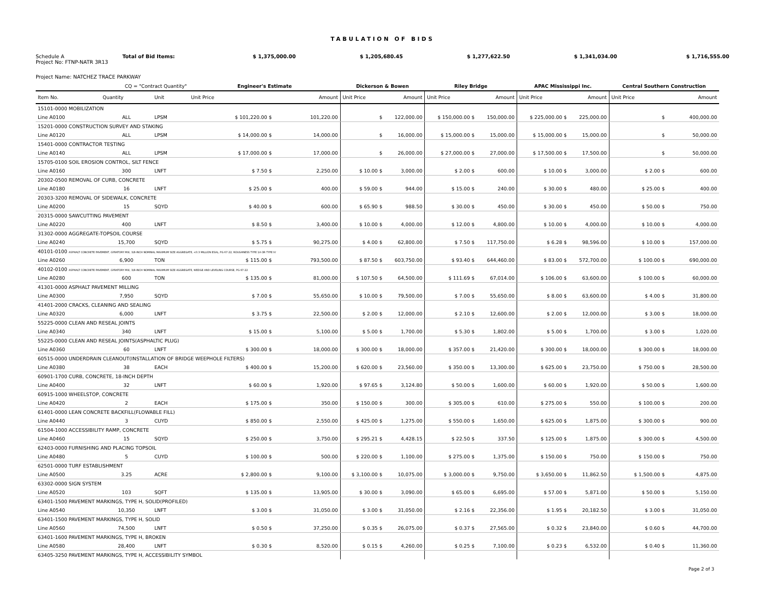TABULATION OF BIDS
Schedule A Total of Bid Items: $ 1,375,000.00 $ 1,205,680.45 $ 1,277,622.50 $ 1,341,034.00 $ 1,716,555.00
Project No: FTNP-NATR 3R13
Project Name: NATCHEZ TRACE PARKWAY
| CQ = "Contract Quantity" | | | Engineer's Estimate | | Dickerson & Bowen | | Riley Bridge | | APAC Mississippi Inc. | | Central Southern Construction | |
| --- | --- | --- | --- | --- | --- | --- | --- | --- | --- | --- | --- | --- |
| Item No. | Quantity | Unit | Unit Price | Amount | Unit Price | Amount | Unit Price | Amount | Unit Price | Amount | Unit Price | Amount |
| 15101-0000 MOBILIZATION | | | | | | | | | | | | |
| Line A0100 | ALL | LPSM | $ 101,220.00 $ | 101,220.00 | $ | 122,000.00 | $ 150,000.00 $ | 150,000.00 | $ 225,000.00 $ | 225,000.00 | $ | 400,000.00 |
| 15201-0000 CONSTRUCTION SURVEY AND STAKING | | | | | | | | | | | | |
| Line A0120 | ALL | LPSM | $ 14,000.00 $ | 14,000.00 | $ | 16,000.00 | $ 15,000.00 $ | 15,000.00 | $ 15,000.00 $ | 15,000.00 | $ | 50,000.00 |
| 15401-0000 CONTRACTOR TESTING | | | | | | | | | | | | |
| Line A0140 | ALL | LPSM | $ 17,000.00 $ | 17,000.00 | $ | 26,000.00 | $ 27,000.00 $ | 27,000.00 | $ 17,500.00 $ | 17,500.00 | $ | 50,000.00 |
| 15705-0100 SOIL EROSION CONTROL, SILT FENCE | | | | | | | | | | | | |
| Line A0160 | 300 | LNFT | $ 7.50 $ | 2,250.00 | $ 10.00 $ | 3,000.00 | $ 2.00 $ | 600.00 | $ 10.00 $ | 3,000.00 | $ 2.00 $ | 600.00 |
| 20302-0500 REMOVAL OF CURB, CONCRETE | | | | | | | | | | | | |
| Line A0180 | 16 | LNFT | $ 25.00 $ | 400.00 | $ 59.00 $ | 944.00 | $ 15.00 $ | 240.00 | $ 30.00 $ | 480.00 | $ 25.00 $ | 400.00 |
| 20303-3200 REMOVAL OF SIDEWALK, CONCRETE | | | | | | | | | | | | |
| Line A0200 | 15 | SQYD | $ 40.00 $ | 600.00 | $ 65.90 $ | 988.50 | $ 30.00 $ | 450.00 | $ 30.00 $ | 450.00 | $ 50.00 $ | 750.00 |
| 20315-0000 SAWCUTTING PAVEMENT | | | | | | | | | | | | |
| Line A0220 | 400 | LNFT | $ 8.50 $ | 3,400.00 | $ 10.00 $ | 4,000.00 | $ 12.00 $ | 4,800.00 | $ 10.00 $ | 4,000.00 | $ 10.00 $ | 4,000.00 |
| 31302-0000 AGGREGATE-TOPSOIL COURSE | | | | | | | | | | | | |
| Line A0240 | 15,700 | SQYD | $ 5.75 $ | 90,275.00 | $ 4.00 $ | 62,800.00 | $ 7.50 $ | 117,750.00 | $ 6.28 $ | 98,596.00 | $ 10.00 $ | 157,000.00 |
| 40101-0100 ASPHALT CONCRETE PAVEMENT, GYRATORY MIX, 3/8-INCH NOMINAL MAXIMUM SIZE AGGREGATE, <0.3 MILLION ESAL, PG 67-22, ROUGHNESS TYPE 1A OR TYPE IV | | | | | | | | | | | | |
| Line A0260 | 6,900 | TON | $ 115.00 $ | 793,500.00 | $ 87.50 $ | 603,750.00 | $ 93.40 $ | 644,460.00 | $ 83.00 $ | 572,700.00 | $ 100.00 $ | 690,000.00 |
| 40102-0100 ASPHALT CONCRETE PAVEMENT, GYRATORY MIX, 3/8-INCH NOMINAL MAXIMUM SIZE AGGREGATE, WEDGE AND LEVELING COURSE, PG 67-22 | | | | | | | | | | | | |
| Line A0280 | 600 | TON | $ 135.00 $ | 81,000.00 | $ 107.50 $ | 64,500.00 | $ 111.69 $ | 67,014.00 | $ 106.00 $ | 63,600.00 | $ 100.00 $ | 60,000.00 |
| 41301-0000 ASPHALT PAVEMENT MILLING | | | | | | | | | | | | |
| Line A0300 | 7,950 | SQYD | $ 7.00 $ | 55,650.00 | $ 10.00 $ | 79,500.00 | $ 7.00 $ | 55,650.00 | $ 8.00 $ | 63,600.00 | $ 4.00 $ | 31,800.00 |
| 41401-2000 CRACKS, CLEANING AND SEALING | | | | | | | | | | | | |
| Line A0320 | 6,000 | LNFT | $ 3.75 $ | 22,500.00 | $ 2.00 $ | 12,000.00 | $ 2.10 $ | 12,600.00 | $ 2.00 $ | 12,000.00 | $ 3.00 $ | 18,000.00 |
| 55225-0000 CLEAN AND RESEAL JOINTS | | | | | | | | | | | | |
| Line A0340 | 340 | LNFT | $ 15.00 $ | 5,100.00 | $ 5.00 $ | 1,700.00 | $ 5.30 $ | 1,802.00 | $ 5.00 $ | 1,700.00 | $ 3.00 $ | 1,020.00 |
| 55225-0000 CLEAN AND RESEAL JOINTS(ASPHALTIC PLUG) | | | | | | | | | | | | |
| Line A0360 | 60 | LNFT | $ 300.00 $ | 18,000.00 | $ 300.00 $ | 18,000.00 | $ 357.00 $ | 21,420.00 | $ 300.00 $ | 18,000.00 | $ 300.00 $ | 18,000.00 |
| 60515-0000 UNDERDRAIN CLEANOUT(INSTALLATION OF BRIDGE WEEPHOLE FILTERS) | | | | | | | | | | | | |
| Line A0380 | 38 | EACH | $ 400.00 $ | 15,200.00 | $ 620.00 $ | 23,560.00 | $ 350.00 $ | 13,300.00 | $ 625.00 $ | 23,750.00 | $ 750.00 $ | 28,500.00 |
| 60901-1700 CURB, CONCRETE, 18-INCH DEPTH | | | | | | | | | | | | |
| Line A0400 | 32 | LNFT | $ 60.00 $ | 1,920.00 | $ 97.65 $ | 3,124.80 | $ 50.00 $ | 1,600.00 | $ 60.00 $ | 1,920.00 | $ 50.00 $ | 1,600.00 |
| 60915-1000 WHEELSTOP, CONCRETE | | | | | | | | | | | | |
| Line A0420 | 2 | EACH | $ 175.00 $ | 350.00 | $ 150.00 $ | 300.00 | $ 305.00 $ | 610.00 | $ 275.00 $ | 550.00 | $ 100.00 $ | 200.00 |
| 61401-0000 LEAN CONCRETE BACKFILL(FLOWABLE FILL) | | | | | | | | | | | | |
| Line A0440 | 3 | CUYD | $ 850.00 $ | 2,550.00 | $ 425.00 $ | 1,275.00 | $ 550.00 $ | 1,650.00 | $ 625.00 $ | 1,875.00 | $ 300.00 $ | 900.00 |
| 61504-1000 ACCESSIBILITY RAMP, CONCRETE | | | | | | | | | | | | |
| Line A0460 | 15 | SQYD | $ 250.00 $ | 3,750.00 | $ 295.21 $ | 4,428.15 | $ 22.50 $ | 337.50 | $ 125.00 $ | 1,875.00 | $ 300.00 $ | 4,500.00 |
| 62403-0000 FURNISHING AND PLACING TOPSOIL | | | | | | | | | | | | |
| Line A0480 | 5 | CUYD | $ 100.00 $ | 500.00 | $ 220.00 $ | 1,100.00 | $ 275.00 $ | 1,375.00 | $ 150.00 $ | 750.00 | $ 150.00 $ | 750.00 |
| 62501-0000 TURF ESTABLISHMENT | | | | | | | | | | | | |
| Line A0500 | 3.25 | ACRE | $ 2,800.00 $ | 9,100.00 | $ 3,100.00 $ | 10,075.00 | $ 3,000.00 $ | 9,750.00 | $ 3,650.00 $ | 11,862.50 | $ 1,500.00 $ | 4,875.00 |
| 63302-0000 SIGN SYSTEM | | | | | | | | | | | | |
| Line A0520 | 103 | SQFT | $ 135.00 $ | 13,905.00 | $ 30.00 $ | 3,090.00 | $ 65.00 $ | 6,695.00 | $ 57.00 $ | 5,871.00 | $ 50.00 $ | 5,150.00 |
| 63401-1500 PAVEMENT MARKINGS, TYPE H, SOLID(PROFILED) | | | | | | | | | | | | |
| Line A0540 | 10,350 | LNFT | $ 3.00 $ | 31,050.00 | $ 3.00 $ | 31,050.00 | $ 2.16 $ | 22,356.00 | $ 1.95 $ | 20,182.50 | $ 3.00 $ | 31,050.00 |
| 63401-1500 PAVEMENT MARKINGS, TYPE H, SOLID | | | | | | | | | | | | |
| Line A0560 | 74,500 | LNFT | $ 0.50 $ | 37,250.00 | $ 0.35 $ | 26,075.00 | $ 0.37 $ | 27,565.00 | $ 0.32 $ | 23,840.00 | $ 0.60 $ | 44,700.00 |
| 63401-1600 PAVEMENT MARKINGS, TYPE H, BROKEN | | | | | | | | | | | | |
| Line A0580 | 28,400 | LNFT | $ 0.30 $ | 8,520.00 | $ 0.15 $ | 4,260.00 | $ 0.25 $ | 7,100.00 | $ 0.23 $ | 6,532.00 | $ 0.40 $ | 11,360.00 |
| 63405-3250 PAVEMENT MARKINGS, TYPE H, ACCESSIBILITY SYMBOL | | | | | | | | | | | | |
Page 2 of 3